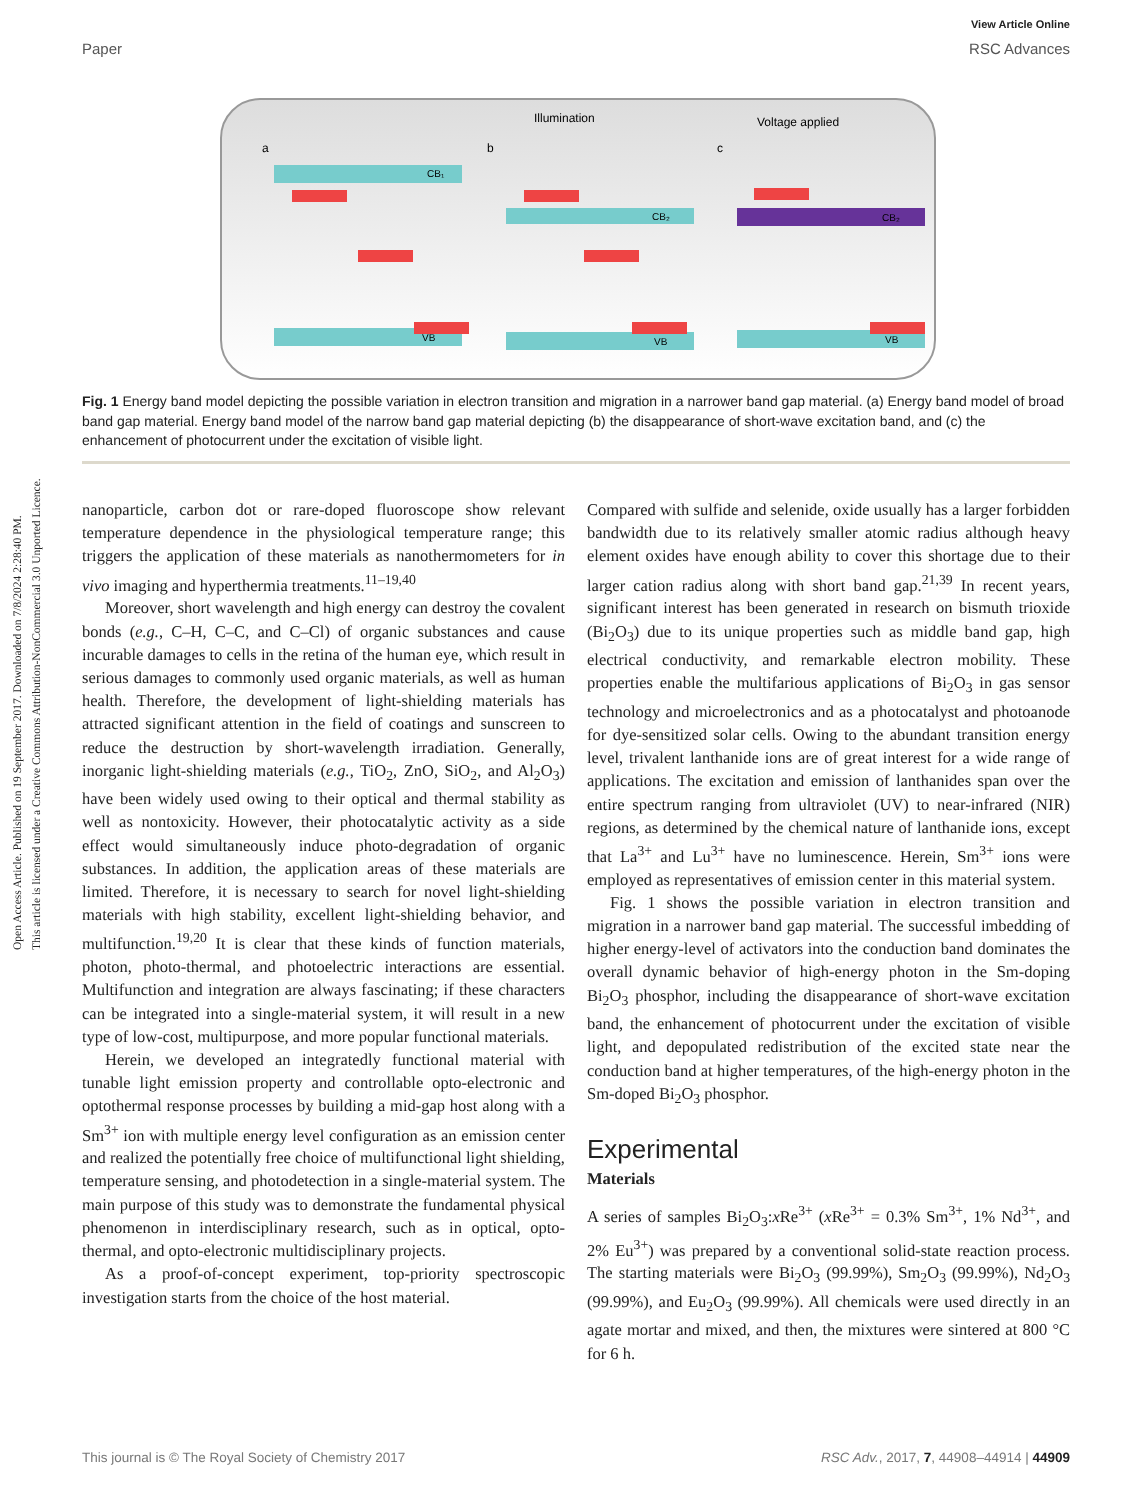Open Access Article. Published on 19 September 2017. Downloaded on 7/8/2024 2:28:40 PM.
This article is licensed under a Creative Commons Attribution-NonCommercial 3.0 Unported Licence.
View Article Online
Paper RSC Advances
a
b
c
Illumination
Voltage applied
CB₁
VB
CB₂
VB
CB₂
VB
Fig. 1 Energy band model depicting the possible variation in electron transition and migration in a narrower band gap material. (a) Energy band model of broad band gap material. Energy band model of the narrow band gap material depicting (b) the disappearance of short-wave excitation band, and (c) the enhancement of photocurrent under the excitation of visible light.
nanoparticle, carbon dot or rare-doped fluoroscope show relevant temperature dependence in the physiological temperature range; this triggers the application of these materials as nanothermometers for in vivo imaging and hyperthermia treatments.<sup>11–19,40</sup>
Moreover, short wavelength and high energy can destroy the covalent bonds (e.g., C–H, C–C, and C–Cl) of organic substances and cause incurable damages to cells in the retina of the human eye, which result in serious damages to commonly used organic materials, as well as human health. Therefore, the development of light-shielding materials has attracted significant attention in the field of coatings and sunscreen to reduce the destruction by short-wavelength irradiation. Generally, inorganic light-shielding materials (e.g., TiO<sub>2</sub>, ZnO, SiO<sub>2</sub>, and Al<sub>2</sub>O<sub>3</sub>) have been widely used owing to their optical and thermal stability as well as nontoxicity. However, their photocatalytic activity as a side effect would simultaneously induce photo-degradation of organic substances. In addition, the application areas of these materials are limited. Therefore, it is necessary to search for novel light-shielding materials with high stability, excellent light-shielding behavior, and multifunction.<sup>19,20</sup> It is clear that these kinds of function materials, photon, photo-thermal, and photoelectric interactions are essential. Multifunction and integration are always fascinating; if these characters can be integrated into a single-material system, it will result in a new type of low-cost, multipurpose, and more popular functional materials.
Herein, we developed an integratedly functional material with tunable light emission property and controllable opto-electronic and optothermal response processes by building a mid-gap host along with a Sm<sup>3+</sup> ion with multiple energy level configuration as an emission center and realized the potentially free choice of multifunctional light shielding, temperature sensing, and photodetection in a single-material system. The main purpose of this study was to demonstrate the fundamental physical phenomenon in interdisciplinary research, such as in optical, opto-thermal, and opto-electronic multidisciplinary projects.
As a proof-of-concept experiment, top-priority spectroscopic investigation starts from the choice of the host material.
Compared with sulfide and selenide, oxide usually has a larger forbidden bandwidth due to its relatively smaller atomic radius although heavy element oxides have enough ability to cover this shortage due to their larger cation radius along with short band gap.<sup>21,39</sup> In recent years, significant interest has been generated in research on bismuth trioxide (Bi<sub>2</sub>O<sub>3</sub>) due to its unique properties such as middle band gap, high electrical conductivity, and remarkable electron mobility. These properties enable the multifarious applications of Bi<sub>2</sub>O<sub>3</sub> in gas sensor technology and microelectronics and as a photocatalyst and photoanode for dye-sensitized solar cells. Owing to the abundant transition energy level, trivalent lanthanide ions are of great interest for a wide range of applications. The excitation and emission of lanthanides span over the entire spectrum ranging from ultraviolet (UV) to near-infrared (NIR) regions, as determined by the chemical nature of lanthanide ions, except that La<sup>3+</sup> and Lu<sup>3+</sup> have no luminescence. Herein, Sm<sup>3+</sup> ions were employed as representatives of emission center in this material system.
Fig. 1 shows the possible variation in electron transition and migration in a narrower band gap material. The successful imbedding of higher energy-level of activators into the conduction band dominates the overall dynamic behavior of high-energy photon in the Sm-doping Bi<sub>2</sub>O<sub>3</sub> phosphor, including the disappearance of short-wave excitation band, the enhancement of photocurrent under the excitation of visible light, and depopulated redistribution of the excited state near the conduction band at higher temperatures, of the high-energy photon in the Sm-doped Bi<sub>2</sub>O<sub>3</sub> phosphor.
Experimental
Materials
A series of samples Bi<sub>2</sub>O<sub>3</sub>:x Re<sup>3+</sup> (x Re<sup>3+</sup> = 0.3% Sm<sup>3+</sup>, 1% Nd<sup>3+</sup>, and 2% Eu<sup>3+</sup>) was prepared by a conventional solid-state reaction process. The starting materials were Bi<sub>2</sub>O<sub>3</sub> (99.99%), Sm<sub>2</sub>O<sub>3</sub> (99.99%), Nd<sub>2</sub>O<sub>3</sub> (99.99%), and Eu<sub>2</sub>O<sub>3</sub> (99.99%). All chemicals were used directly in an agate mortar and mixed, and then, the mixtures were sintered at 800 °C for 6 h.
This journal is © The Royal Society of Chemistry 2017 RSC Adv., 2017, 7, 44908–44914 | 44909